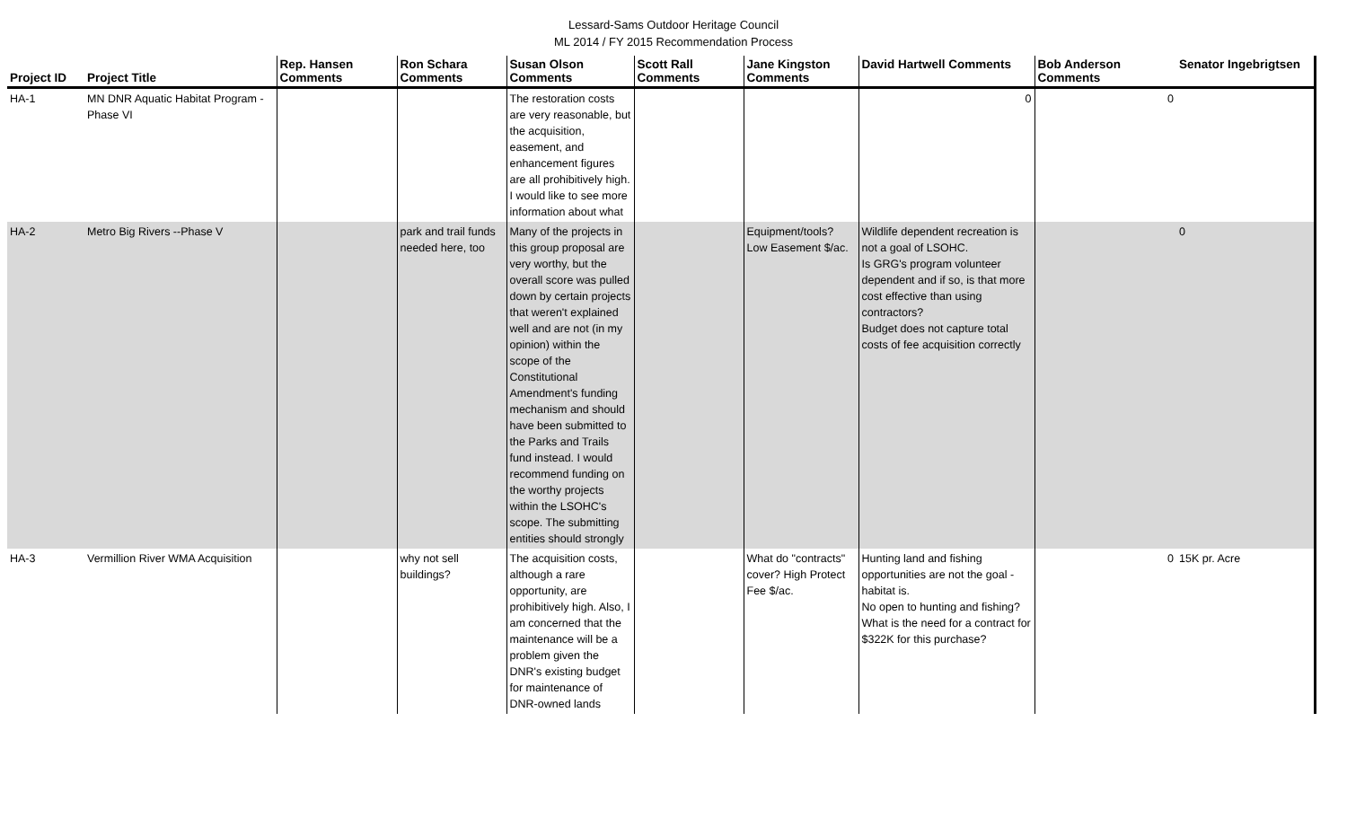Lessard-Sams Outdoor Heritage Council
ML 2014 / FY 2015 Recommendation Process
| Project ID | Project Title | Rep. Hansen Comments | Ron Schara Comments | Susan Olson Comments | Scott Rall Comments | Jane Kingston Comments | David Hartwell Comments | Bob Anderson Comments | Senator Ingebrigtsen |
| --- | --- | --- | --- | --- | --- | --- | --- | --- | --- |
| HA-1 | MN DNR Aquatic Habitat Program - Phase VI | | | The restoration costs are very reasonable, but the acquisition, easement, and enhancement figures are all prohibitively high. I would like to see more information about what | | | 0 | 0 | |
| HA-2 | Metro Big Rivers --Phase V | | park and trail funds needed here, too | Many of the projects in this group proposal are very worthy, but the overall score was pulled down by certain projects that weren't explained well and are not (in my opinion) within the scope of the Constitutional Amendment's funding mechanism and should have been submitted to the Parks and Trails fund instead. I would recommend funding on the worthy projects within the LSOHC's scope. The submitting entities should strongly | | Equipment/tools? Low Easement $/ac. | Wildlife dependent recreation is not a goal of LSOHC. Is GRG's program volunteer dependent and if so, is that more cost effective than using contractors? Budget does not capture total costs of fee acquisition correctly | | 0 |
| HA-3 | Vermillion River WMA Acquisition | | why not sell buildings? | The acquisition costs, although a rare opportunity, are prohibitively high. Also, I am concerned that the maintenance will be a problem given the DNR's existing budget for maintenance of DNR-owned lands | | What do "contracts" cover? High Protect Fee $/ac. | Hunting land and fishing opportunities are not the goal - habitat is. No open to hunting and fishing? What is the need for a contract for $322K for this purchase? | 0 | 15K pr. Acre |